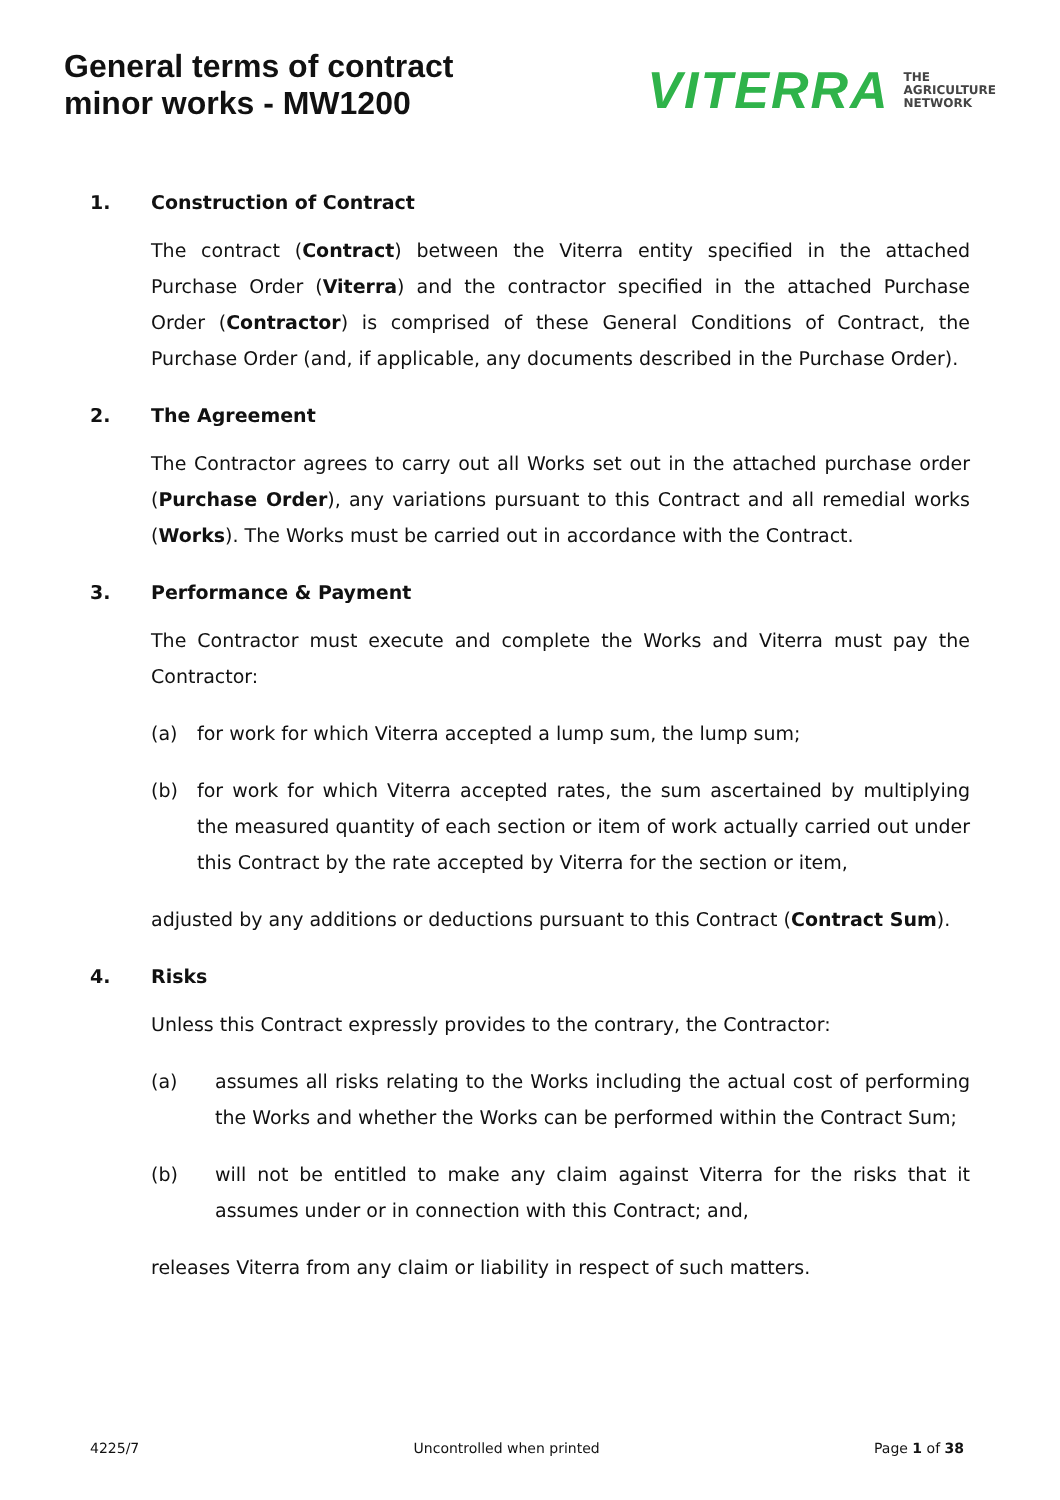General terms of contract
minor works - MW1200
VITERRA THE
AGRICULTURE
NETWORK
1. Construction of Contract
The contract (Contract) between the Viterra entity specified in the attached Purchase Order (Viterra) and the contractor specified in the attached Purchase Order (Contractor) is comprised of these General Conditions of Contract, the Purchase Order (and, if applicable, any documents described in the Purchase Order).
2. The Agreement
The Contractor agrees to carry out all Works set out in the attached purchase order (Purchase Order), any variations pursuant to this Contract and all remedial works (Works). The Works must be carried out in accordance with the Contract.
3. Performance & Payment
The Contractor must execute and complete the Works and Viterra must pay the Contractor:
(a) for work for which Viterra accepted a lump sum, the lump sum;
(b) for work for which Viterra accepted rates, the sum ascertained by multiplying the measured quantity of each section or item of work actually carried out under this Contract by the rate accepted by Viterra for the section or item,
adjusted by any additions or deductions pursuant to this Contract (Contract Sum).
4. Risks
Unless this Contract expressly provides to the contrary, the Contractor:
(a) assumes all risks relating to the Works including the actual cost of performing the Works and whether the Works can be performed within the Contract Sum;
(b) will not be entitled to make any claim against Viterra for the risks that it assumes under or in connection with this Contract; and,
releases Viterra from any claim or liability in respect of such matters.
4225/7 Uncontrolled when printed Page 1 of 38